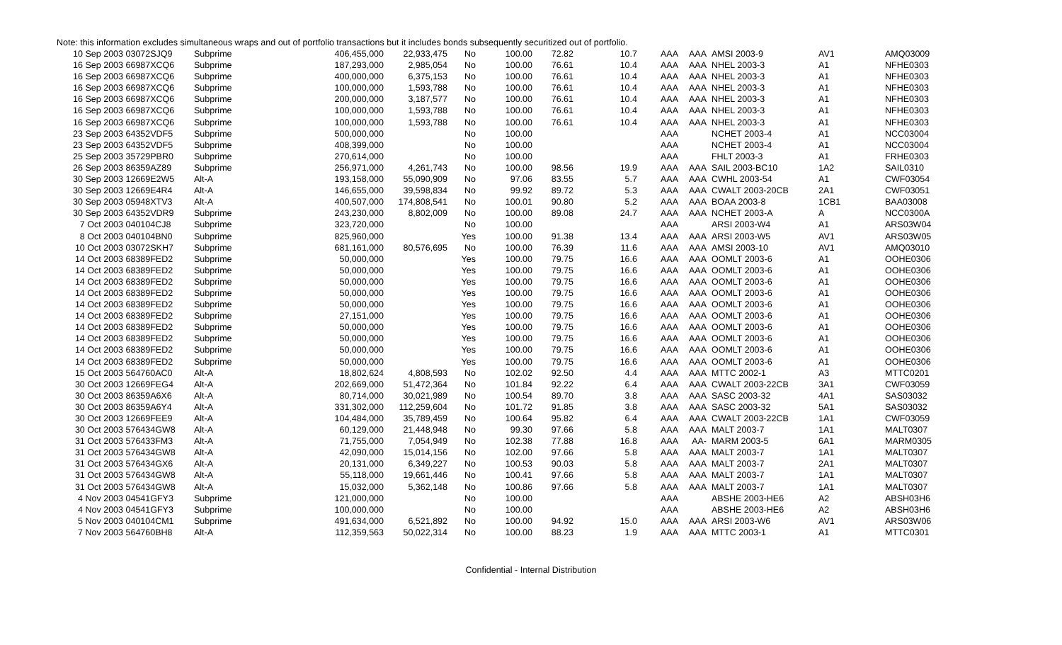Note: this information excludes simultaneous wraps and out of portfolio transactions but it includes bonds subsequently securitized out of portfolio.
| 10 Sep 2003 | 03072SJQ9 | Subprime | 406,455,000 | 22,933,475 | No | 100.00 | 72.82 | 10.7 | AAA | AAA | AMSI 2003-9 | AV1 | AMQ03009 |
| 16 Sep 2003 | 66987XCQ6 | Subprime | 187,293,000 | 2,985,054 | No | 100.00 | 76.61 | 10.4 | AAA | AAA | NHEL 2003-3 | A1 | NFHE0303 |
| 16 Sep 2003 | 66987XCQ6 | Subprime | 400,000,000 | 6,375,153 | No | 100.00 | 76.61 | 10.4 | AAA | AAA | NHEL 2003-3 | A1 | NFHE0303 |
| 16 Sep 2003 | 66987XCQ6 | Subprime | 100,000,000 | 1,593,788 | No | 100.00 | 76.61 | 10.4 | AAA | AAA | NHEL 2003-3 | A1 | NFHE0303 |
| 16 Sep 2003 | 66987XCQ6 | Subprime | 200,000,000 | 3,187,577 | No | 100.00 | 76.61 | 10.4 | AAA | AAA | NHEL 2003-3 | A1 | NFHE0303 |
| 16 Sep 2003 | 66987XCQ6 | Subprime | 100,000,000 | 1,593,788 | No | 100.00 | 76.61 | 10.4 | AAA | AAA | NHEL 2003-3 | A1 | NFHE0303 |
| 16 Sep 2003 | 66987XCQ6 | Subprime | 100,000,000 | 1,593,788 | No | 100.00 | 76.61 | 10.4 | AAA | AAA | NHEL 2003-3 | A1 | NFHE0303 |
| 23 Sep 2003 | 64352VDF5 | Subprime | 500,000,000 | | No | 100.00 | | | AAA | | NCHET 2003-4 | A1 | NCC03004 |
| 23 Sep 2003 | 64352VDF5 | Subprime | 408,399,000 | | No | 100.00 | | | AAA | | NCHET 2003-4 | A1 | NCC03004 |
| 25 Sep 2003 | 35729PBR0 | Subprime | 270,614,000 | | No | 100.00 | | | AAA | | FHLT 2003-3 | A1 | FRHE0303 |
| 26 Sep 2003 | 86359AZ89 | Subprime | 256,971,000 | 4,261,743 | No | 100.00 | 98.56 | 19.9 | AAA | AAA | SAIL 2003-BC10 | 1A2 | SAIL0310 |
| 30 Sep 2003 | 12669E2W5 | Alt-A | 193,158,000 | 55,090,909 | No | 97.06 | 83.55 | 5.7 | AAA | AAA | CWHL 2003-54 | A1 | CWF03054 |
| 30 Sep 2003 | 12669E4R4 | Alt-A | 146,655,000 | 39,598,834 | No | 99.92 | 89.72 | 5.3 | AAA | AAA | CWALT 2003-20CB | 2A1 | CWF03051 |
| 30 Sep 2003 | 05948XTV3 | Alt-A | 400,507,000 | 174,808,541 | No | 100.01 | 90.80 | 5.2 | AAA | AAA | BOAA 2003-8 | 1CB1 | BAA03008 |
| 30 Sep 2003 | 64352VDR9 | Subprime | 243,230,000 | 8,802,009 | No | 100.00 | 89.08 | 24.7 | AAA | AAA | NCHET 2003-A | A | NCC0300A |
| 7 Oct 2003 | 040104CJ8 | Subprime | 323,720,000 | | No | 100.00 | | | AAA | | ARSI 2003-W4 | A1 | ARS03W04 |
| 8 Oct 2003 | 040104BN0 | Subprime | 825,960,000 | | Yes | 100.00 | 91.38 | 13.4 | AAA | AAA | ARSI 2003-W5 | AV1 | ARS03W05 |
| 10 Oct 2003 | 03072SKH7 | Subprime | 681,161,000 | 80,576,695 | No | 100.00 | 76.39 | 11.6 | AAA | AAA | AMSI 2003-10 | AV1 | AMQ03010 |
| 14 Oct 2003 | 68389FED2 | Subprime | 50,000,000 | | Yes | 100.00 | 79.75 | 16.6 | AAA | AAA | OOMLT 2003-6 | A1 | OOHE0306 |
| 14 Oct 2003 | 68389FED2 | Subprime | 50,000,000 | | Yes | 100.00 | 79.75 | 16.6 | AAA | AAA | OOMLT 2003-6 | A1 | OOHE0306 |
| 14 Oct 2003 | 68389FED2 | Subprime | 50,000,000 | | Yes | 100.00 | 79.75 | 16.6 | AAA | AAA | OOMLT 2003-6 | A1 | OOHE0306 |
| 14 Oct 2003 | 68389FED2 | Subprime | 50,000,000 | | Yes | 100.00 | 79.75 | 16.6 | AAA | AAA | OOMLT 2003-6 | A1 | OOHE0306 |
| 14 Oct 2003 | 68389FED2 | Subprime | 50,000,000 | | Yes | 100.00 | 79.75 | 16.6 | AAA | AAA | OOMLT 2003-6 | A1 | OOHE0306 |
| 14 Oct 2003 | 68389FED2 | Subprime | 27,151,000 | | Yes | 100.00 | 79.75 | 16.6 | AAA | AAA | OOMLT 2003-6 | A1 | OOHE0306 |
| 14 Oct 2003 | 68389FED2 | Subprime | 50,000,000 | | Yes | 100.00 | 79.75 | 16.6 | AAA | AAA | OOMLT 2003-6 | A1 | OOHE0306 |
| 14 Oct 2003 | 68389FED2 | Subprime | 50,000,000 | | Yes | 100.00 | 79.75 | 16.6 | AAA | AAA | OOMLT 2003-6 | A1 | OOHE0306 |
| 14 Oct 2003 | 68389FED2 | Subprime | 50,000,000 | | Yes | 100.00 | 79.75 | 16.6 | AAA | AAA | OOMLT 2003-6 | A1 | OOHE0306 |
| 14 Oct 2003 | 68389FED2 | Subprime | 50,000,000 | | Yes | 100.00 | 79.75 | 16.6 | AAA | AAA | OOMLT 2003-6 | A1 | OOHE0306 |
| 15 Oct 2003 | 564760AC0 | Alt-A | 18,802,624 | 4,808,593 | No | 102.02 | 92.50 | 4.4 | AAA | AAA | MTTC 2002-1 | A3 | MTTC0201 |
| 30 Oct 2003 | 12669FEG4 | Alt-A | 202,669,000 | 51,472,364 | No | 101.84 | 92.22 | 6.4 | AAA | AAA | CWALT 2003-22CB | 3A1 | CWF03059 |
| 30 Oct 2003 | 86359A6X6 | Alt-A | 80,714,000 | 30,021,989 | No | 100.54 | 89.70 | 3.8 | AAA | AAA | SASC 2003-32 | 4A1 | SAS03032 |
| 30 Oct 2003 | 86359A6Y4 | Alt-A | 331,302,000 | 112,259,604 | No | 101.72 | 91.85 | 3.8 | AAA | AAA | SASC 2003-32 | 5A1 | SAS03032 |
| 30 Oct 2003 | 12669FEE9 | Alt-A | 104,484,000 | 35,789,459 | No | 100.64 | 95.82 | 6.4 | AAA | AAA | CWALT 2003-22CB | 1A1 | CWF03059 |
| 30 Oct 2003 | 576434GW8 | Alt-A | 60,129,000 | 21,448,948 | No | 99.30 | 97.66 | 5.8 | AAA | AAA | MALT 2003-7 | 1A1 | MALT0307 |
| 31 Oct 2003 | 576433FM3 | Alt-A | 71,755,000 | 7,054,949 | No | 102.38 | 77.88 | 16.8 | AAA | AA- | MARM 2003-5 | 6A1 | MARM0305 |
| 31 Oct 2003 | 576434GW8 | Alt-A | 42,090,000 | 15,014,156 | No | 102.00 | 97.66 | 5.8 | AAA | AAA | MALT 2003-7 | 1A1 | MALT0307 |
| 31 Oct 2003 | 576434GX6 | Alt-A | 20,131,000 | 6,349,227 | No | 100.53 | 90.03 | 5.8 | AAA | AAA | MALT 2003-7 | 2A1 | MALT0307 |
| 31 Oct 2003 | 576434GW8 | Alt-A | 55,118,000 | 19,661,446 | No | 100.41 | 97.66 | 5.8 | AAA | AAA | MALT 2003-7 | 1A1 | MALT0307 |
| 31 Oct 2003 | 576434GW8 | Alt-A | 15,032,000 | 5,362,148 | No | 100.86 | 97.66 | 5.8 | AAA | AAA | MALT 2003-7 | 1A1 | MALT0307 |
| 4 Nov 2003 | 04541GFY3 | Subprime | 121,000,000 | | No | 100.00 | | | AAA | | ABSHE 2003-HE6 | A2 | ABSH03H6 |
| 4 Nov 2003 | 04541GFY3 | Subprime | 100,000,000 | | No | 100.00 | | | AAA | | ABSHE 2003-HE6 | A2 | ABSH03H6 |
| 5 Nov 2003 | 040104CM1 | Subprime | 491,634,000 | 6,521,892 | No | 100.00 | 94.92 | 15.0 | AAA | AAA | ARSI 2003-W6 | AV1 | ARS03W06 |
| 7 Nov 2003 | 564760BH8 | Alt-A | 112,359,563 | 50,022,314 | No | 100.00 | 88.23 | 1.9 | AAA | AAA | MTTC 2003-1 | A1 | MTTC0301 |
Confidential - Internal Distribution